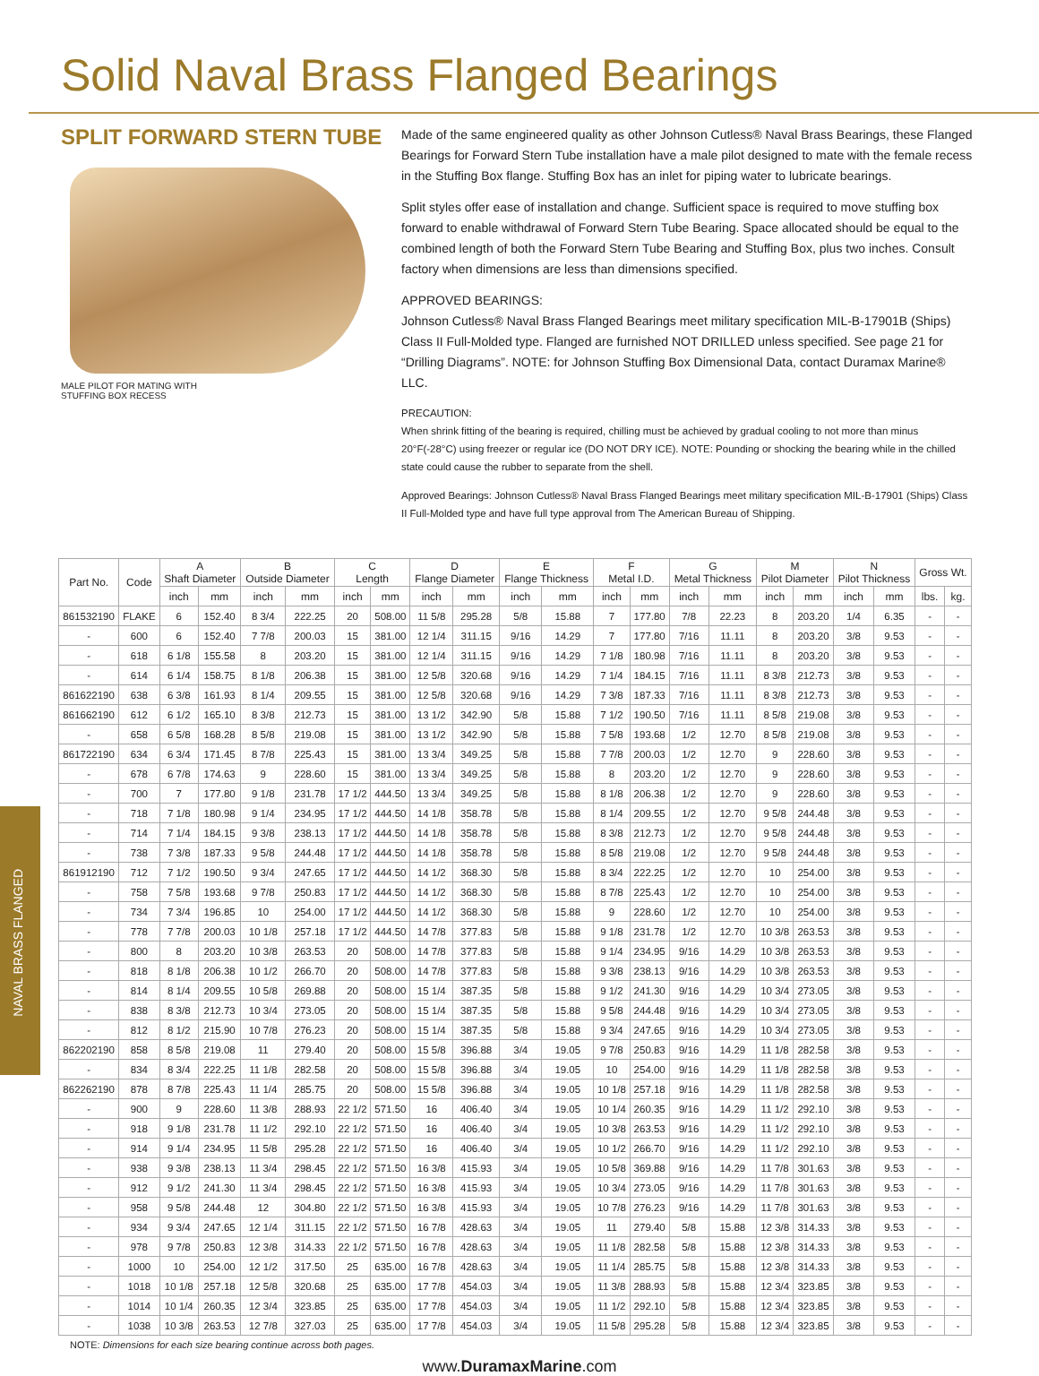Solid Naval Brass Flanged Bearings
SPLIT FORWARD STERN TUBE
MALE PILOT FOR MATING WITH
STUFFING BOX RECESS
Made of the same engineered quality as other Johnson Cutless® Naval Brass Bearings, these Flanged Bearings for Forward Stern Tube installation have a male pilot designed to mate with the female recess in the Stuffing Box flange. Stuffing Box has an inlet for piping water to lubricate bearings.
Split styles offer ease of installation and change. Sufficient space is required to move stuffing box forward to enable withdrawal of Forward Stern Tube Bearing. Space allocated should be equal to the combined length of both the Forward Stern Tube Bearing and Stuffing Box, plus two inches. Consult factory when dimensions are less than dimensions specified.
APPROVED BEARINGS:
Johnson Cutless® Naval Brass Flanged Bearings meet military specification MIL-B-17901B (Ships) Class II Full-Molded type. Flanged are furnished NOT DRILLED unless specified. See page 21 for “Drilling Diagrams”. NOTE: for Johnson Stuffing Box Dimensional Data, contact Duramax Marine® LLC.
PRECAUTION:
When shrink fitting of the bearing is required, chilling must be achieved by gradual cooling to not more than minus 20°F(-28°C) using freezer or regular ice (DO NOT DRY ICE). NOTE: Pounding or shocking the bearing while in the chilled state could cause the rubber to separate from the shell.
Approved Bearings: Johnson Cutless® Naval Brass Flanged Bearings meet military specification MIL-B-17901 (Ships) Class II Full-Molded type and have full type approval from The American Bureau of Shipping.
NAVAL BRASS FLANGED
| Part No. | Code | A Shaft Diameter | | B Outside Diameter | | C Length | | D Flange Diameter | | E Flange Thickness | | F Metal I.D. | | G Metal Thickness | | M Pilot Diameter | | N Pilot Thickness | | Gross Wt. | |
| --- | --- | --- | --- | --- | --- | --- | --- | --- | --- | --- | --- | --- | --- | --- | --- | --- | --- | --- | --- | --- | --- |
| | | inch | mm | inch | mm | inch | mm | inch | mm | inch | mm | inch | mm | inch | mm | inch | mm | inch | mm | lbs. | kg. |
| 861532190 | FLAKE | 6 | 152.40 | 8 3/4 | 222.25 | 20 | 508.00 | 11 5/8 | 295.28 | 5/8 | 15.88 | 7 | 177.80 | 7/8 | 22.23 | 8 | 203.20 | 1/4 | 6.35 | - | - |
| - | 600 | 6 | 152.40 | 7 7/8 | 200.03 | 15 | 381.00 | 12 1/4 | 311.15 | 9/16 | 14.29 | 7 | 177.80 | 7/16 | 11.11 | 8 | 203.20 | 3/8 | 9.53 | - | - |
| - | 618 | 6 1/8 | 155.58 | 8 | 203.20 | 15 | 381.00 | 12 1/4 | 311.15 | 9/16 | 14.29 | 7 1/8 | 180.98 | 7/16 | 11.11 | 8 | 203.20 | 3/8 | 9.53 | - | - |
| - | 614 | 6 1/4 | 158.75 | 8 1/8 | 206.38 | 15 | 381.00 | 12 5/8 | 320.68 | 9/16 | 14.29 | 7 1/4 | 184.15 | 7/16 | 11.11 | 8 3/8 | 212.73 | 3/8 | 9.53 | - | - |
| 861622190 | 638 | 6 3/8 | 161.93 | 8 1/4 | 209.55 | 15 | 381.00 | 12 5/8 | 320.68 | 9/16 | 14.29 | 7 3/8 | 187.33 | 7/16 | 11.11 | 8 3/8 | 212.73 | 3/8 | 9.53 | - | - |
| 861662190 | 612 | 6 1/2 | 165.10 | 8 3/8 | 212.73 | 15 | 381.00 | 13 1/2 | 342.90 | 5/8 | 15.88 | 7 1/2 | 190.50 | 7/16 | 11.11 | 8 5/8 | 219.08 | 3/8 | 9.53 | - | - |
| - | 658 | 6 5/8 | 168.28 | 8 5/8 | 219.08 | 15 | 381.00 | 13 1/2 | 342.90 | 5/8 | 15.88 | 7 5/8 | 193.68 | 1/2 | 12.70 | 8 5/8 | 219.08 | 3/8 | 9.53 | - | - |
| 861722190 | 634 | 6 3/4 | 171.45 | 8 7/8 | 225.43 | 15 | 381.00 | 13 3/4 | 349.25 | 5/8 | 15.88 | 7 7/8 | 200.03 | 1/2 | 12.70 | 9 | 228.60 | 3/8 | 9.53 | - | - |
| - | 678 | 6 7/8 | 174.63 | 9 | 228.60 | 15 | 381.00 | 13 3/4 | 349.25 | 5/8 | 15.88 | 8 | 203.20 | 1/2 | 12.70 | 9 | 228.60 | 3/8 | 9.53 | - | - |
| - | 700 | 7 | 177.80 | 9 1/8 | 231.78 | 17 1/2 | 444.50 | 13 3/4 | 349.25 | 5/8 | 15.88 | 8 1/8 | 206.38 | 1/2 | 12.70 | 9 | 228.60 | 3/8 | 9.53 | - | - |
| - | 718 | 7 1/8 | 180.98 | 9 1/4 | 234.95 | 17 1/2 | 444.50 | 14 1/8 | 358.78 | 5/8 | 15.88 | 8 1/4 | 209.55 | 1/2 | 12.70 | 9 5/8 | 244.48 | 3/8 | 9.53 | - | - |
| - | 714 | 7 1/4 | 184.15 | 9 3/8 | 238.13 | 17 1/2 | 444.50 | 14 1/8 | 358.78 | 5/8 | 15.88 | 8 3/8 | 212.73 | 1/2 | 12.70 | 9 5/8 | 244.48 | 3/8 | 9.53 | - | - |
| - | 738 | 7 3/8 | 187.33 | 9 5/8 | 244.48 | 17 1/2 | 444.50 | 14 1/8 | 358.78 | 5/8 | 15.88 | 8 5/8 | 219.08 | 1/2 | 12.70 | 9 5/8 | 244.48 | 3/8 | 9.53 | - | - |
| 861912190 | 712 | 7 1/2 | 190.50 | 9 3/4 | 247.65 | 17 1/2 | 444.50 | 14 1/2 | 368.30 | 5/8 | 15.88 | 8 3/4 | 222.25 | 1/2 | 12.70 | 10 | 254.00 | 3/8 | 9.53 | - | - |
| - | 758 | 7 5/8 | 193.68 | 9 7/8 | 250.83 | 17 1/2 | 444.50 | 14 1/2 | 368.30 | 5/8 | 15.88 | 8 7/8 | 225.43 | 1/2 | 12.70 | 10 | 254.00 | 3/8 | 9.53 | - | - |
| - | 734 | 7 3/4 | 196.85 | 10 | 254.00 | 17 1/2 | 444.50 | 14 1/2 | 368.30 | 5/8 | 15.88 | 9 | 228.60 | 1/2 | 12.70 | 10 | 254.00 | 3/8 | 9.53 | - | - |
| - | 778 | 7 7/8 | 200.03 | 10 1/8 | 257.18 | 17 1/2 | 444.50 | 14 7/8 | 377.83 | 5/8 | 15.88 | 9 1/8 | 231.78 | 1/2 | 12.70 | 10 3/8 | 263.53 | 3/8 | 9.53 | - | - |
| - | 800 | 8 | 203.20 | 10 3/8 | 263.53 | 20 | 508.00 | 14 7/8 | 377.83 | 5/8 | 15.88 | 9 1/4 | 234.95 | 9/16 | 14.29 | 10 3/8 | 263.53 | 3/8 | 9.53 | - | - |
| - | 818 | 8 1/8 | 206.38 | 10 1/2 | 266.70 | 20 | 508.00 | 14 7/8 | 377.83 | 5/8 | 15.88 | 9 3/8 | 238.13 | 9/16 | 14.29 | 10 3/8 | 263.53 | 3/8 | 9.53 | - | - |
| - | 814 | 8 1/4 | 209.55 | 10 5/8 | 269.88 | 20 | 508.00 | 15 1/4 | 387.35 | 5/8 | 15.88 | 9 1/2 | 241.30 | 9/16 | 14.29 | 10 3/4 | 273.05 | 3/8 | 9.53 | - | - |
| - | 838 | 8 3/8 | 212.73 | 10 3/4 | 273.05 | 20 | 508.00 | 15 1/4 | 387.35 | 5/8 | 15.88 | 9 5/8 | 244.48 | 9/16 | 14.29 | 10 3/4 | 273.05 | 3/8 | 9.53 | - | - |
| - | 812 | 8 1/2 | 215.90 | 10 7/8 | 276.23 | 20 | 508.00 | 15 1/4 | 387.35 | 5/8 | 15.88 | 9 3/4 | 247.65 | 9/16 | 14.29 | 10 3/4 | 273.05 | 3/8 | 9.53 | - | - |
| 862202190 | 858 | 8 5/8 | 219.08 | 11 | 279.40 | 20 | 508.00 | 15 5/8 | 396.88 | 3/4 | 19.05 | 9 7/8 | 250.83 | 9/16 | 14.29 | 11 1/8 | 282.58 | 3/8 | 9.53 | - | - |
| - | 834 | 8 3/4 | 222.25 | 11 1/8 | 282.58 | 20 | 508.00 | 15 5/8 | 396.88 | 3/4 | 19.05 | 10 | 254.00 | 9/16 | 14.29 | 11 1/8 | 282.58 | 3/8 | 9.53 | - | - |
| 862262190 | 878 | 8 7/8 | 225.43 | 11 1/4 | 285.75 | 20 | 508.00 | 15 5/8 | 396.88 | 3/4 | 19.05 | 10 1/8 | 257.18 | 9/16 | 14.29 | 11 1/8 | 282.58 | 3/8 | 9.53 | - | - |
| - | 900 | 9 | 228.60 | 11 3/8 | 288.93 | 22 1/2 | 571.50 | 16 | 406.40 | 3/4 | 19.05 | 10 1/4 | 260.35 | 9/16 | 14.29 | 11 1/2 | 292.10 | 3/8 | 9.53 | - | - |
| - | 918 | 9 1/8 | 231.78 | 11 1/2 | 292.10 | 22 1/2 | 571.50 | 16 | 406.40 | 3/4 | 19.05 | 10 3/8 | 263.53 | 9/16 | 14.29 | 11 1/2 | 292.10 | 3/8 | 9.53 | - | - |
| - | 914 | 9 1/4 | 234.95 | 11 5/8 | 295.28 | 22 1/2 | 571.50 | 16 | 406.40 | 3/4 | 19.05 | 10 1/2 | 266.70 | 9/16 | 14.29 | 11 1/2 | 292.10 | 3/8 | 9.53 | - | - |
| - | 938 | 9 3/8 | 238.13 | 11 3/4 | 298.45 | 22 1/2 | 571.50 | 16 3/8 | 415.93 | 3/4 | 19.05 | 10 5/8 | 369.88 | 9/16 | 14.29 | 11 7/8 | 301.63 | 3/8 | 9.53 | - | - |
| - | 912 | 9 1/2 | 241.30 | 11 3/4 | 298.45 | 22 1/2 | 571.50 | 16 3/8 | 415.93 | 3/4 | 19.05 | 10 3/4 | 273.05 | 9/16 | 14.29 | 11 7/8 | 301.63 | 3/8 | 9.53 | - | - |
| - | 958 | 9 5/8 | 244.48 | 12 | 304.80 | 22 1/2 | 571.50 | 16 3/8 | 415.93 | 3/4 | 19.05 | 10 7/8 | 276.23 | 9/16 | 14.29 | 11 7/8 | 301.63 | 3/8 | 9.53 | - | - |
| - | 934 | 9 3/4 | 247.65 | 12 1/4 | 311.15 | 22 1/2 | 571.50 | 16 7/8 | 428.63 | 3/4 | 19.05 | 11 | 279.40 | 5/8 | 15.88 | 12 3/8 | 314.33 | 3/8 | 9.53 | - | - |
| - | 978 | 9 7/8 | 250.83 | 12 3/8 | 314.33 | 22 1/2 | 571.50 | 16 7/8 | 428.63 | 3/4 | 19.05 | 11 1/8 | 282.58 | 5/8 | 15.88 | 12 3/8 | 314.33 | 3/8 | 9.53 | - | - |
| - | 1000 | 10 | 254.00 | 12 1/2 | 317.50 | 25 | 635.00 | 16 7/8 | 428.63 | 3/4 | 19.05 | 11 1/4 | 285.75 | 5/8 | 15.88 | 12 3/8 | 314.33 | 3/8 | 9.53 | - | - |
| - | 1018 | 10 1/8 | 257.18 | 12 5/8 | 320.68 | 25 | 635.00 | 17 7/8 | 454.03 | 3/4 | 19.05 | 11 3/8 | 288.93 | 5/8 | 15.88 | 12 3/4 | 323.85 | 3/8 | 9.53 | - | - |
| - | 1014 | 10 1/4 | 260.35 | 12 3/4 | 323.85 | 25 | 635.00 | 17 7/8 | 454.03 | 3/4 | 19.05 | 11 1/2 | 292.10 | 5/8 | 15.88 | 12 3/4 | 323.85 | 3/8 | 9.53 | - | - |
| - | 1038 | 10 3/8 | 263.53 | 12 7/8 | 327.03 | 25 | 635.00 | 17 7/8 | 454.03 | 3/4 | 19.05 | 11 5/8 | 295.28 | 5/8 | 15.88 | 12 3/4 | 323.85 | 3/8 | 9.53 | - | - |
NOTE: Dimensions for each size bearing continue across both pages.
www.DuramaxMarine.com